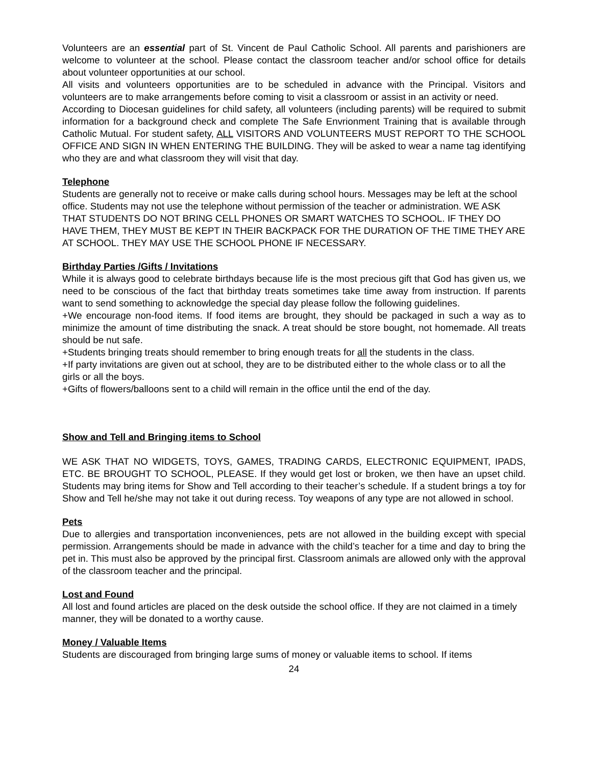Volunteers are an essential part of St. Vincent de Paul Catholic School. All parents and parishioners are welcome to volunteer at the school. Please contact the classroom teacher and/or school office for details about volunteer opportunities at our school.
All visits and volunteers opportunities are to be scheduled in advance with the Principal. Visitors and volunteers are to make arrangements before coming to visit a classroom or assist in an activity or need.
According to Diocesan guidelines for child safety, all volunteers (including parents) will be required to submit information for a background check and complete The Safe Envrionment Training that is available through Catholic Mutual. For student safety, ALL VISITORS AND VOLUNTEERS MUST REPORT TO THE SCHOOL OFFICE AND SIGN IN WHEN ENTERING THE BUILDING. They will be asked to wear a name tag identifying who they are and what classroom they will visit that day.
Telephone
Students are generally not to receive or make calls during school hours. Messages may be left at the school office. Students may not use the telephone without permission of the teacher or administration. WE ASK THAT STUDENTS DO NOT BRING CELL PHONES OR SMART WATCHES TO SCHOOL. IF THEY DO HAVE THEM, THEY MUST BE KEPT IN THEIR BACKPACK FOR THE DURATION OF THE TIME THEY ARE AT SCHOOL. THEY MAY USE THE SCHOOL PHONE IF NECESSARY.
Birthday Parties /Gifts / Invitations
While it is always good to celebrate birthdays because life is the most precious gift that God has given us, we need to be conscious of the fact that birthday treats sometimes take time away from instruction. If parents want to send something to acknowledge the special day please follow the following guidelines.
+We encourage non-food items. If food items are brought, they should be packaged in such a way as to minimize the amount of time distributing the snack. A treat should be store bought, not homemade. All treats should be nut safe.
+Students bringing treats should remember to bring enough treats for all the students in the class.
+If party invitations are given out at school, they are to be distributed either to the whole class or to all the girls or all the boys.
+Gifts of flowers/balloons sent to a child will remain in the office until the end of the day.
Show and Tell and Bringing items to School
WE ASK THAT NO WIDGETS, TOYS, GAMES, TRADING CARDS, ELECTRONIC EQUIPMENT, IPADS, ETC. BE BROUGHT TO SCHOOL, PLEASE. If they would get lost or broken, we then have an upset child. Students may bring items for Show and Tell according to their teacher’s schedule. If a student brings a toy for Show and Tell he/she may not take it out during recess. Toy weapons of any type are not allowed in school.
Pets
Due to allergies and transportation inconveniences, pets are not allowed in the building except with special permission. Arrangements should be made in advance with the child’s teacher for a time and day to bring the pet in. This must also be approved by the principal first. Classroom animals are allowed only with the approval of the classroom teacher and the principal.
Lost and Found
All lost and found articles are placed on the desk outside the school office. If they are not claimed in a timely manner, they will be donated to a worthy cause.
Money / Valuable Items
Students are discouraged from bringing large sums of money or valuable items to school. If items
24